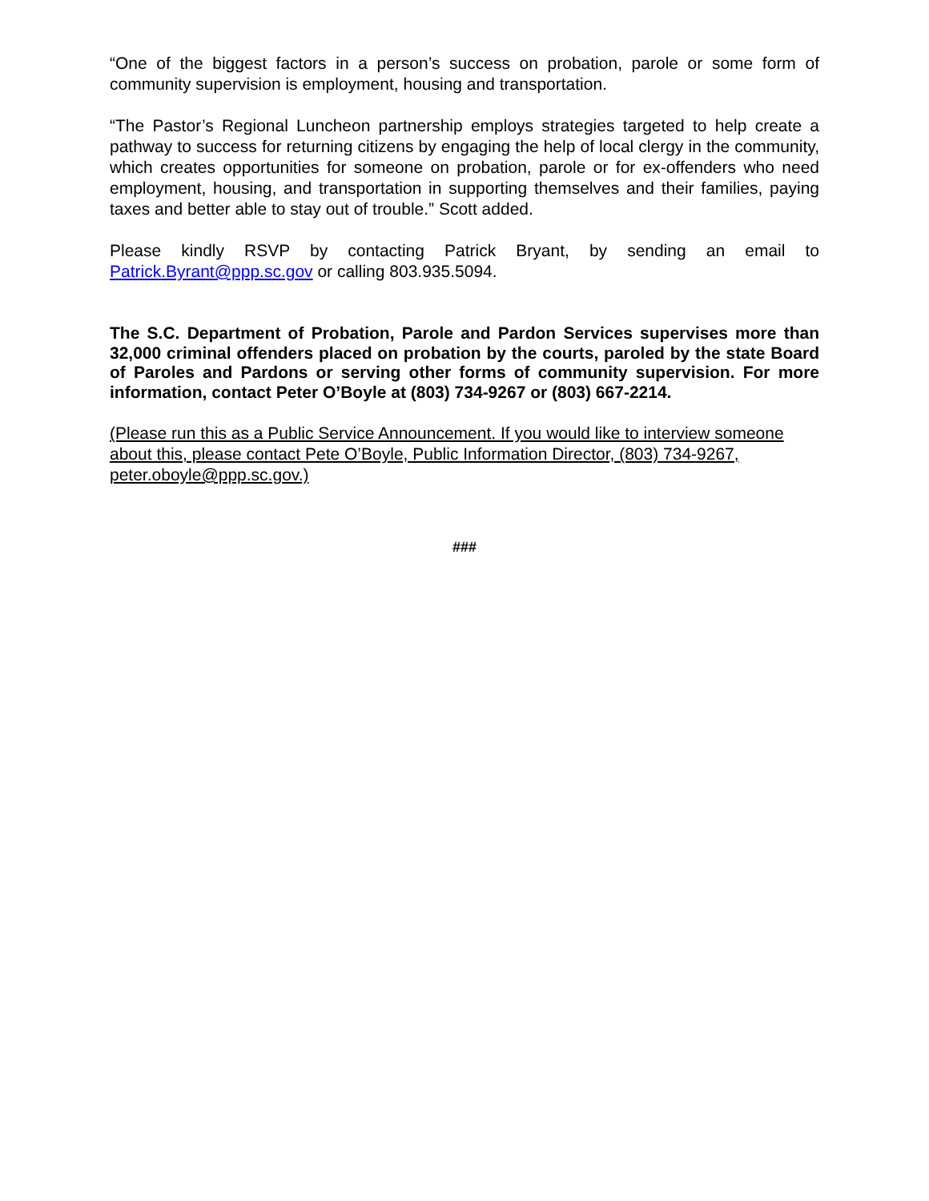“One of the biggest factors in a person’s success on probation, parole or some form of community supervision is employment, housing and transportation.
“The Pastor’s Regional Luncheon partnership employs strategies targeted to help create a pathway to success for returning citizens by engaging the help of local clergy in the community, which creates opportunities for someone on probation, parole or for ex-offenders who need employment, housing, and transportation in supporting themselves and their families, paying taxes and better able to stay out of trouble.” Scott added.
Please kindly RSVP by contacting Patrick Bryant, by sending an email to Patrick.Byrant@ppp.sc.gov or calling 803.935.5094.
The S.C. Department of Probation, Parole and Pardon Services supervises more than 32,000 criminal offenders placed on probation by the courts, paroled by the state Board of Paroles and Pardons or serving other forms of community supervision. For more information, contact Peter O’Boyle at (803) 734-9267 or (803) 667-2214.
(Please run this as a Public Service Announcement. If you would like to interview someone about this, please contact Pete O’Boyle, Public Information Director, (803) 734-9267, peter.oboyle@ppp.sc.gov.)
###